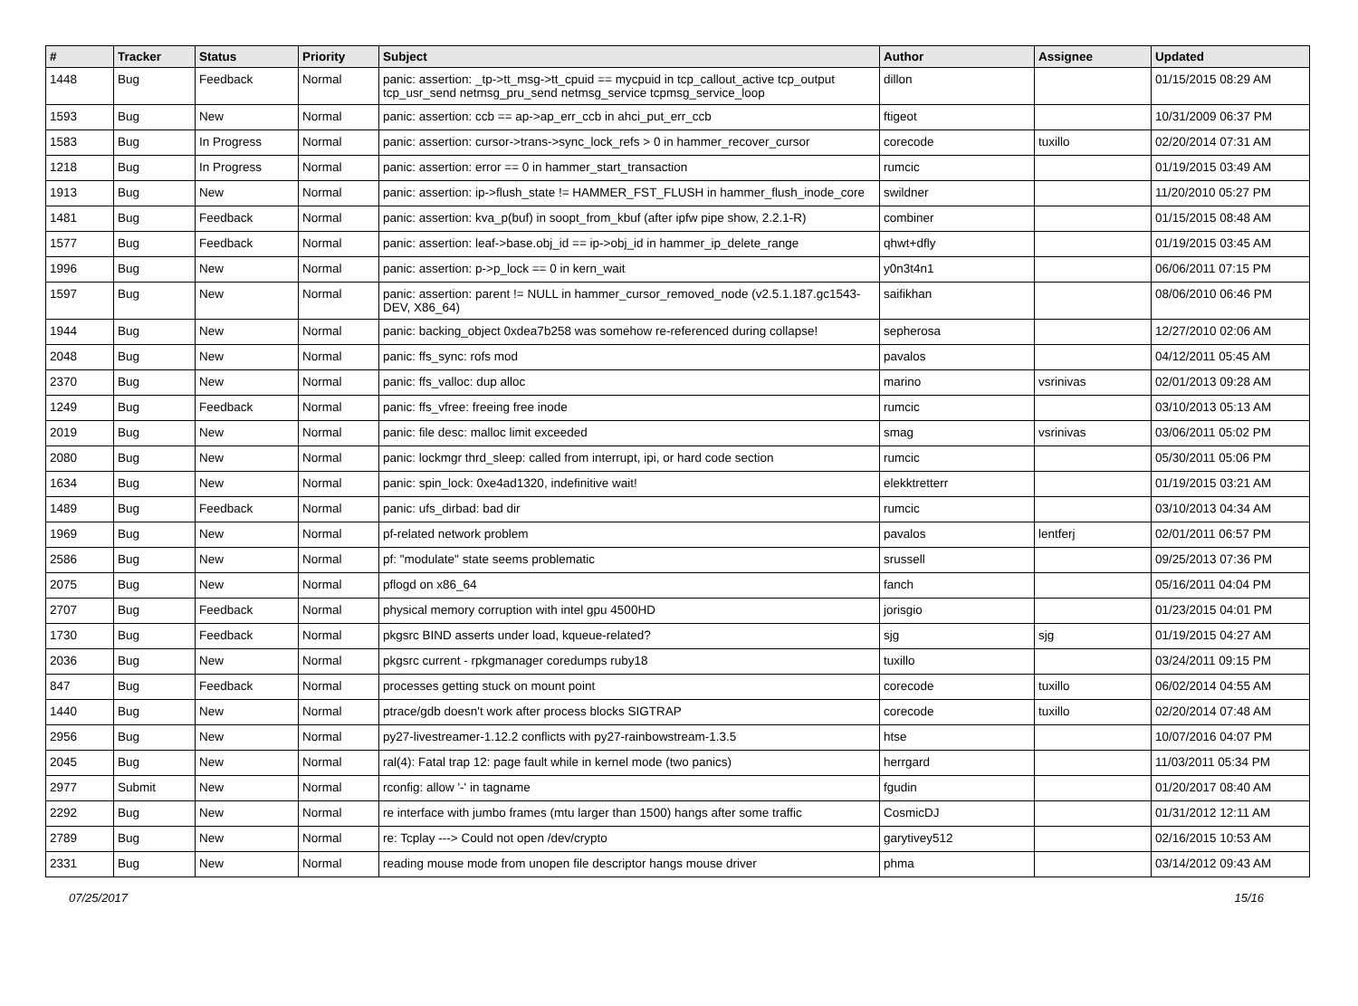| # | Tracker | Status | Priority | Subject | Author | Assignee | Updated |
| --- | --- | --- | --- | --- | --- | --- | --- |
| 1448 | Bug | Feedback | Normal | panic: assertion: _tp->tt_msg->tt_cpuid == mycpuid in tcp_callout_active tcp_output tcp_usr_send netmsg_pru_send netmsg_service tcpmsg_service_loop | dillon | | 01/15/2015 08:29 AM |
| 1593 | Bug | New | Normal | panic: assertion: ccb == ap->ap_err_ccb in ahci_put_err_ccb | ftigeot | | 10/31/2009 06:37 PM |
| 1583 | Bug | In Progress | Normal | panic: assertion: cursor->trans->sync_lock_refs > 0 in hammer_recover_cursor | corecode | tuxillo | 02/20/2014 07:31 AM |
| 1218 | Bug | In Progress | Normal | panic: assertion: error == 0 in hammer_start_transaction | rumcic | | 01/19/2015 03:49 AM |
| 1913 | Bug | New | Normal | panic: assertion: ip->flush_state != HAMMER_FST_FLUSH in hammer_flush_inode_core | swildner | | 11/20/2010 05:27 PM |
| 1481 | Bug | Feedback | Normal | panic: assertion: kva_p(buf) in soopt_from_kbuf (after ipfw pipe show, 2.2.1-R) | combiner | | 01/15/2015 08:48 AM |
| 1577 | Bug | Feedback | Normal | panic: assertion: leaf->base.obj_id == ip->obj_id in hammer_ip_delete_range | qhwt+dfly | | 01/19/2015 03:45 AM |
| 1996 | Bug | New | Normal | panic: assertion: p->p_lock == 0 in kern_wait | y0n3t4n1 | | 06/06/2011 07:15 PM |
| 1597 | Bug | New | Normal | panic: assertion: parent != NULL in hammer_cursor_removed_node (v2.5.1.187.gc1543-DEV, X86_64) | saifikhan | | 08/06/2010 06:46 PM |
| 1944 | Bug | New | Normal | panic: backing_object 0xdea7b258 was somehow re-referenced during collapse! | sepherosa | | 12/27/2010 02:06 AM |
| 2048 | Bug | New | Normal | panic: ffs_sync: rofs mod | pavalos | | 04/12/2011 05:45 AM |
| 2370 | Bug | New | Normal | panic: ffs_valloc: dup alloc | marino | vsrinivas | 02/01/2013 09:28 AM |
| 1249 | Bug | Feedback | Normal | panic: ffs_vfree: freeing free inode | rumcic | | 03/10/2013 05:13 AM |
| 2019 | Bug | New | Normal | panic: file desc: malloc limit exceeded | smag | vsrinivas | 03/06/2011 05:02 PM |
| 2080 | Bug | New | Normal | panic: lockmgr thrd_sleep: called from interrupt, ipi, or hard code section | rumcic | | 05/30/2011 05:06 PM |
| 1634 | Bug | New | Normal | panic: spin_lock: 0xe4ad1320, indefinitive wait! | elekktretterr | | 01/19/2015 03:21 AM |
| 1489 | Bug | Feedback | Normal | panic: ufs_dirbad: bad dir | rumcic | | 03/10/2013 04:34 AM |
| 1969 | Bug | New | Normal | pf-related network problem | pavalos | lentferj | 02/01/2011 06:57 PM |
| 2586 | Bug | New | Normal | pf: "modulate" state seems problematic | srussell | | 09/25/2013 07:36 PM |
| 2075 | Bug | New | Normal | pflogd on x86_64 | fanch | | 05/16/2011 04:04 PM |
| 2707 | Bug | Feedback | Normal | physical memory corruption with intel gpu 4500HD | jorisgio | | 01/23/2015 04:01 PM |
| 1730 | Bug | Feedback | Normal | pkgsrc BIND asserts under load, kqueue-related? | sjg | sjg | 01/19/2015 04:27 AM |
| 2036 | Bug | New | Normal | pkgsrc current - rpkgmanager coredumps ruby18 | tuxillo | | 03/24/2011 09:15 PM |
| 847 | Bug | Feedback | Normal | processes getting stuck on mount point | corecode | tuxillo | 06/02/2014 04:55 AM |
| 1440 | Bug | New | Normal | ptrace/gdb doesn't work after process blocks SIGTRAP | corecode | tuxillo | 02/20/2014 07:48 AM |
| 2956 | Bug | New | Normal | py27-livestreamer-1.12.2 conflicts with py27-rainbowstream-1.3.5 | htse | | 10/07/2016 04:07 PM |
| 2045 | Bug | New | Normal | ral(4): Fatal trap 12: page fault while in kernel mode (two panics) | herrgard | | 11/03/2011 05:34 PM |
| 2977 | Submit | New | Normal | rconfig: allow '-' in tagname | fgudin | | 01/20/2017 08:40 AM |
| 2292 | Bug | New | Normal | re interface with jumbo frames (mtu larger than 1500) hangs after some traffic | CosmicDJ | | 01/31/2012 12:11 AM |
| 2789 | Bug | New | Normal | re: Tcplay ---> Could not open /dev/crypto | garytivey512 | | 02/16/2015 10:53 AM |
| 2331 | Bug | New | Normal | reading mouse mode from unopen file descriptor hangs mouse driver | phma | | 03/14/2012 09:43 AM |
07/25/2017 15/16